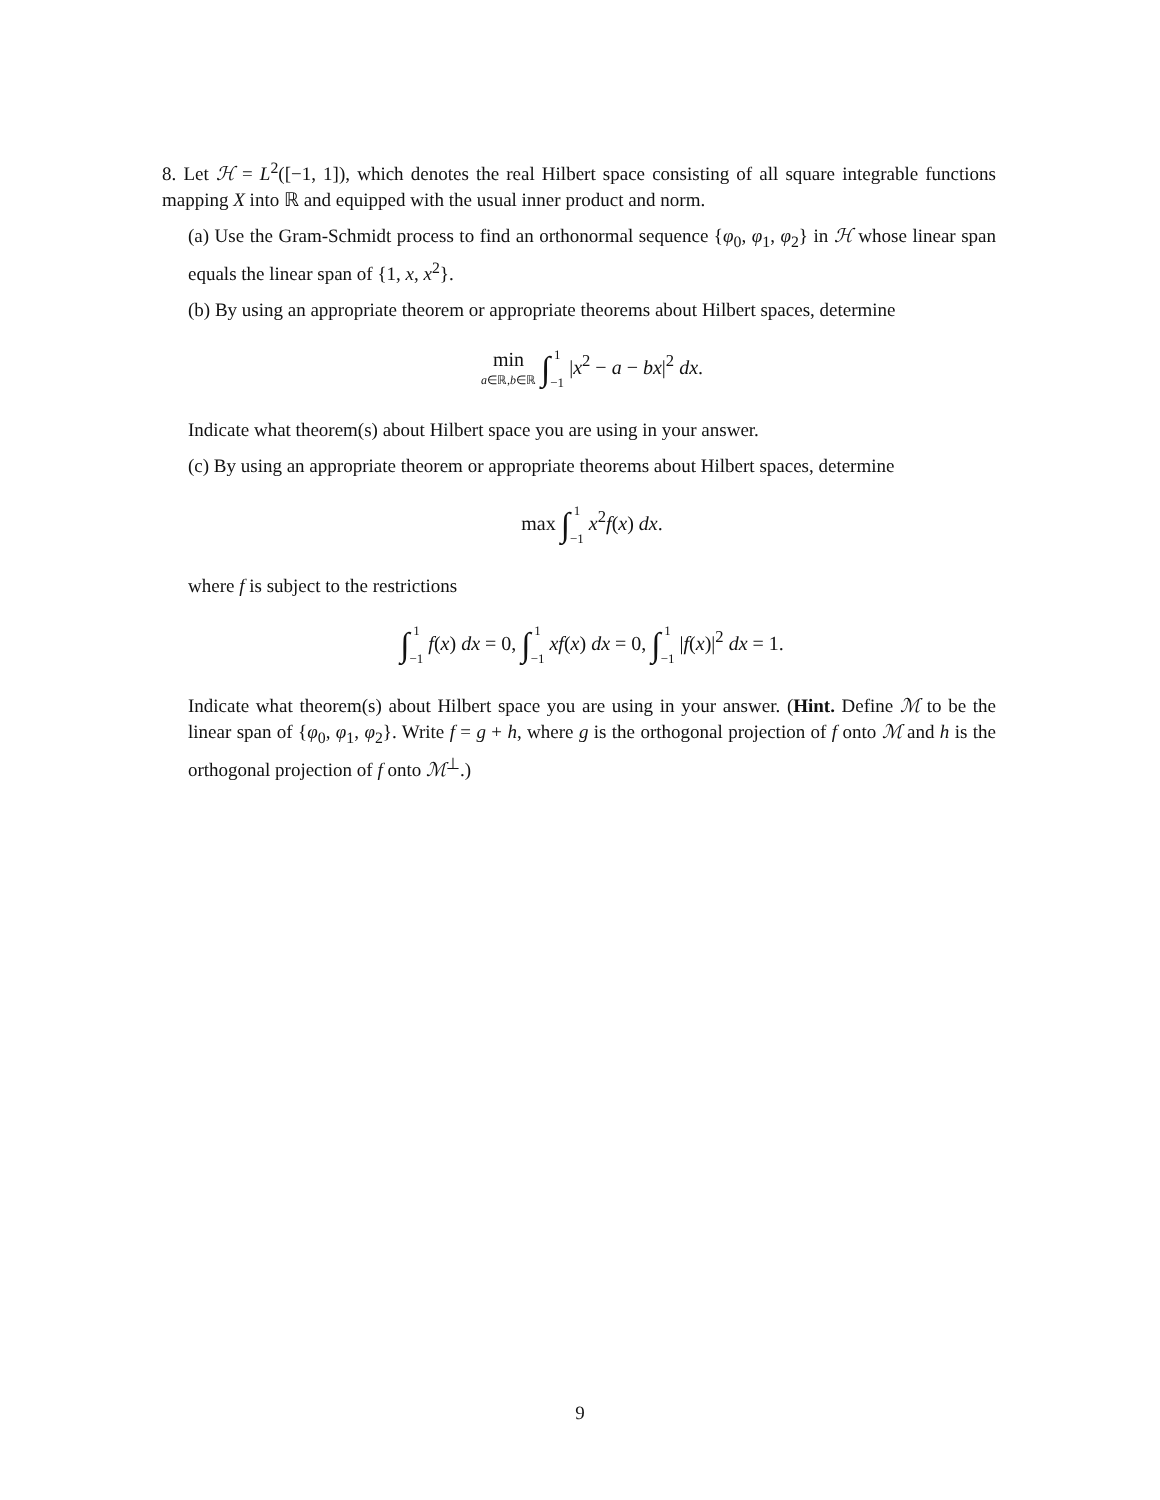8. Let ℋ = L<sup>2</sup>([−1, 1]), which denotes the real Hilbert space consisting of all square integrable functions mapping X into ℝ and equipped with the usual inner product and norm.
(a) Use the Gram-Schmidt process to find an orthonormal sequence {φ<sub>0</sub>, φ<sub>1</sub>, φ<sub>2</sub>} in ℋ whose linear span equals the linear span of {1, x, x<sup>2</sup>}.
(b) By using an appropriate theorem or appropriate theorems about Hilbert spaces, determine
min
a∈ℝ,b∈ℝ ∫1
−1 |x<sup>2</sup> − a − bx|<sup>2</sup> dx.
Indicate what theorem(s) about Hilbert space you are using in your answer.
(c) By using an appropriate theorem or appropriate theorems about Hilbert spaces, determine
max ∫1
−1 x<sup>2</sup>f(x) dx.
where f is subject to the restrictions
∫1
−1 f(x) dx = 0, ∫1
−1 xf(x) dx = 0, ∫1
−1 |f(x)|<sup>2</sup> dx = 1.
Indicate what theorem(s) about Hilbert space you are using in your answer. (Hint. Define ℳ to be the linear span of {φ<sub>0</sub>, φ<sub>1</sub>, φ<sub>2</sub>}. Write f = g + h, where g is the orthogonal projection of f onto ℳ and h is the orthogonal projection of f onto ℳ<sup>⊥</sup>.)
9